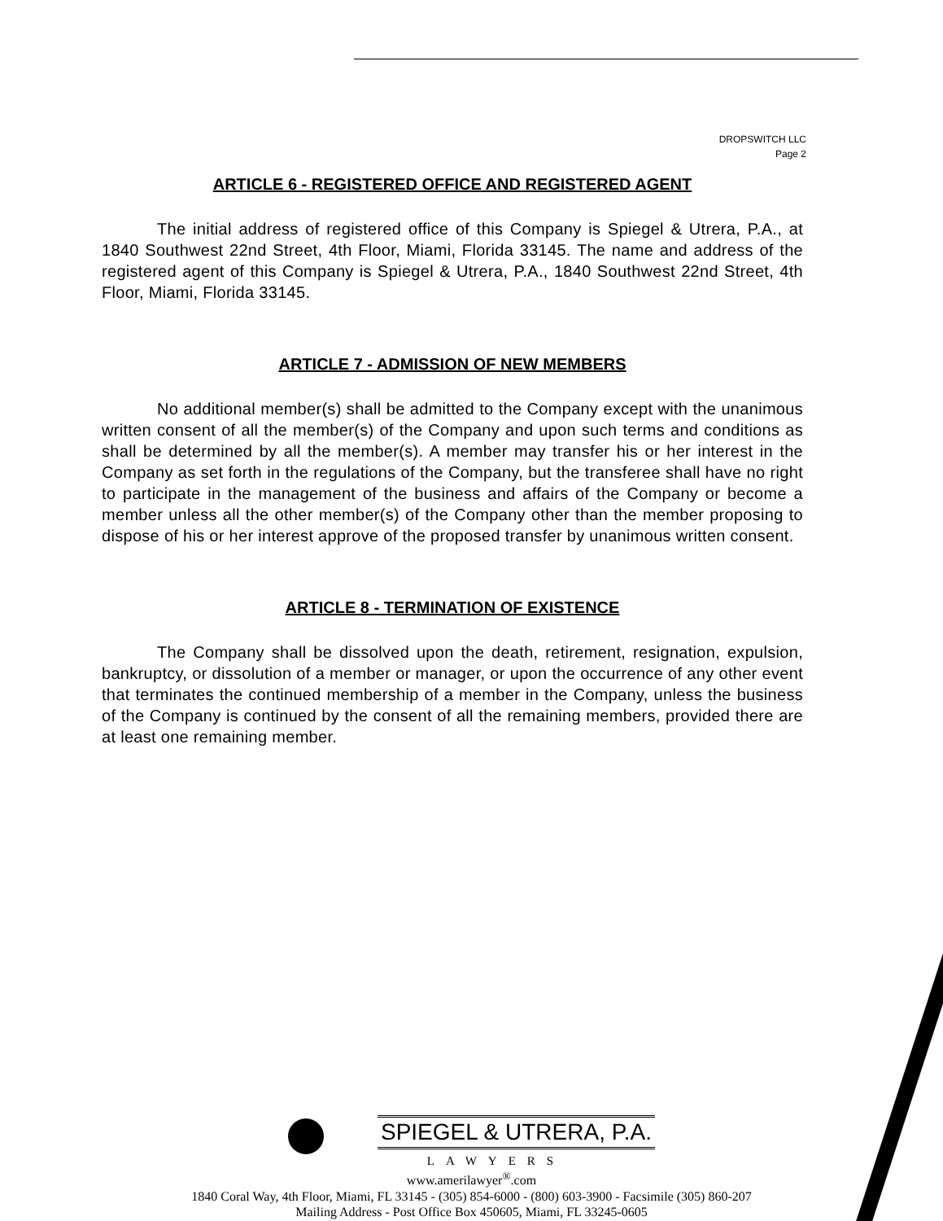DROPSWITCH LLC
Page 2
ARTICLE 6 - REGISTERED OFFICE AND REGISTERED AGENT
The initial address of registered office of this Company is Spiegel & Utrera, P.A., at 1840 Southwest 22nd Street, 4th Floor, Miami, Florida 33145. The name and address of the registered agent of this Company is Spiegel & Utrera, P.A., 1840 Southwest 22nd Street, 4th Floor, Miami, Florida 33145.
ARTICLE 7 - ADMISSION OF NEW MEMBERS
No additional member(s) shall be admitted to the Company except with the unanimous written consent of all the member(s) of the Company and upon such terms and conditions as shall be determined by all the member(s). A member may transfer his or her interest in the Company as set forth in the regulations of the Company, but the transferee shall have no right to participate in the management of the business and affairs of the Company or become a member unless all the other member(s) of the Company other than the member proposing to dispose of his or her interest approve of the proposed transfer by unanimous written consent.
ARTICLE 8 - TERMINATION OF EXISTENCE
The Company shall be dissolved upon the death, retirement, resignation, expulsion, bankruptcy, or dissolution of a member or manager, or upon the occurrence of any other event that terminates the continued membership of a member in the Company, unless the business of the Company is continued by the consent of all the remaining members, provided there are at least one remaining member.
SPIEGEL & UTRERA, P.A.
LAWYERS
www.amerilawyer<sup>®</sup>.com
1840 Coral Way, 4th Floor, Miami, FL 33145 - (305) 854-6000 - (800) 603-3900 - Facsimile (305) 860-207
Mailing Address - Post Office Box 450605, Miami, FL 33245-0605